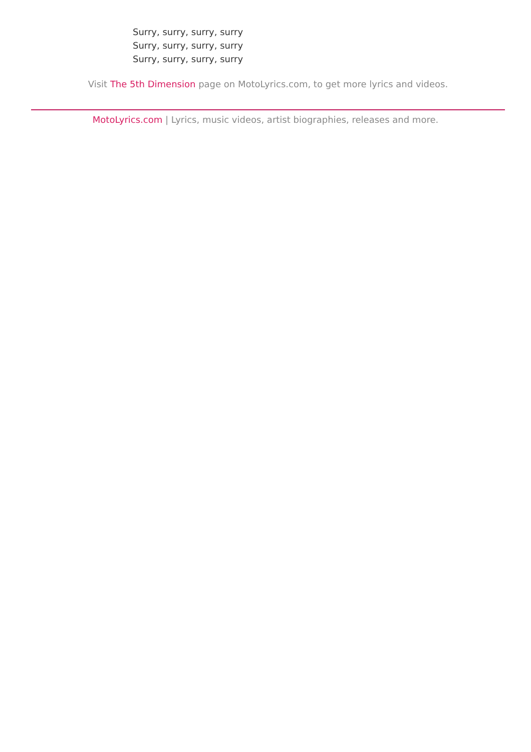Surry, surry, surry, surry
Surry, surry, surry, surry
Surry, surry, surry, surry
Visit The 5th Dimension page on MotoLyrics.com, to get more lyrics and videos.
MotoLyrics.com | Lyrics, music videos, artist biographies, releases and more.